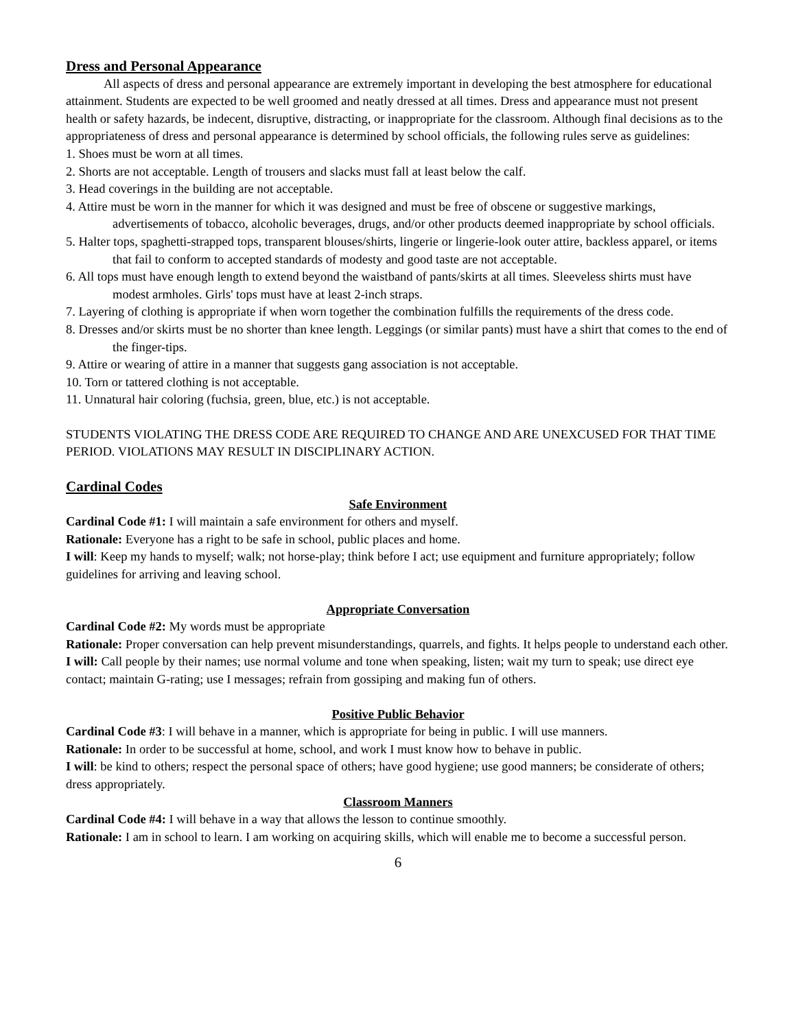Dress and Personal Appearance
All aspects of dress and personal appearance are extremely important in developing the best atmosphere for educational attainment. Students are expected to be well groomed and neatly dressed at all times. Dress and appearance must not present health or safety hazards, be indecent, disruptive, distracting, or inappropriate for the classroom. Although final decisions as to the appropriateness of dress and personal appearance is determined by school officials, the following rules serve as guidelines:
1. Shoes must be worn at all times.
2. Shorts are not acceptable. Length of trousers and slacks must fall at least below the calf.
3. Head coverings in the building are not acceptable.
4. Attire must be worn in the manner for which it was designed and must be free of obscene or suggestive markings, advertisements of tobacco, alcoholic beverages, drugs, and/or other products deemed inappropriate by school officials.
5. Halter tops, spaghetti-strapped tops, transparent blouses/shirts, lingerie or lingerie-look outer attire, backless apparel, or items that fail to conform to accepted standards of modesty and good taste are not acceptable.
6. All tops must have enough length to extend beyond the waistband of pants/skirts at all times. Sleeveless shirts must have modest armholes. Girls' tops must have at least 2-inch straps.
7. Layering of clothing is appropriate if when worn together the combination fulfills the requirements of the dress code.
8. Dresses and/or skirts must be no shorter than knee length. Leggings (or similar pants) must have a shirt that comes to the end of the finger-tips.
9. Attire or wearing of attire in a manner that suggests gang association is not acceptable.
10. Torn or tattered clothing is not acceptable.
11. Unnatural hair coloring (fuchsia, green, blue, etc.) is not acceptable.
STUDENTS VIOLATING THE DRESS CODE ARE REQUIRED TO CHANGE AND ARE UNEXCUSED FOR THAT TIME PERIOD. VIOLATIONS MAY RESULT IN DISCIPLINARY ACTION.
Cardinal Codes
Safe Environment
Cardinal Code #1: I will maintain a safe environment for others and myself.
Rationale: Everyone has a right to be safe in school, public places and home.
I will: Keep my hands to myself; walk; not horse-play; think before I act; use equipment and furniture appropriately; follow guidelines for arriving and leaving school.
Appropriate Conversation
Cardinal Code #2: My words must be appropriate
Rationale: Proper conversation can help prevent misunderstandings, quarrels, and fights. It helps people to understand each other.
I will: Call people by their names; use normal volume and tone when speaking, listen; wait my turn to speak; use direct eye contact; maintain G-rating; use I messages; refrain from gossiping and making fun of others.
Positive Public Behavior
Cardinal Code #3: I will behave in a manner, which is appropriate for being in public. I will use manners.
Rationale: In order to be successful at home, school, and work I must know how to behave in public.
I will: be kind to others; respect the personal space of others; have good hygiene; use good manners; be considerate of others; dress appropriately.
Classroom Manners
Cardinal Code #4: I will behave in a way that allows the lesson to continue smoothly.
Rationale: I am in school to learn. I am working on acquiring skills, which will enable me to become a successful person.
6